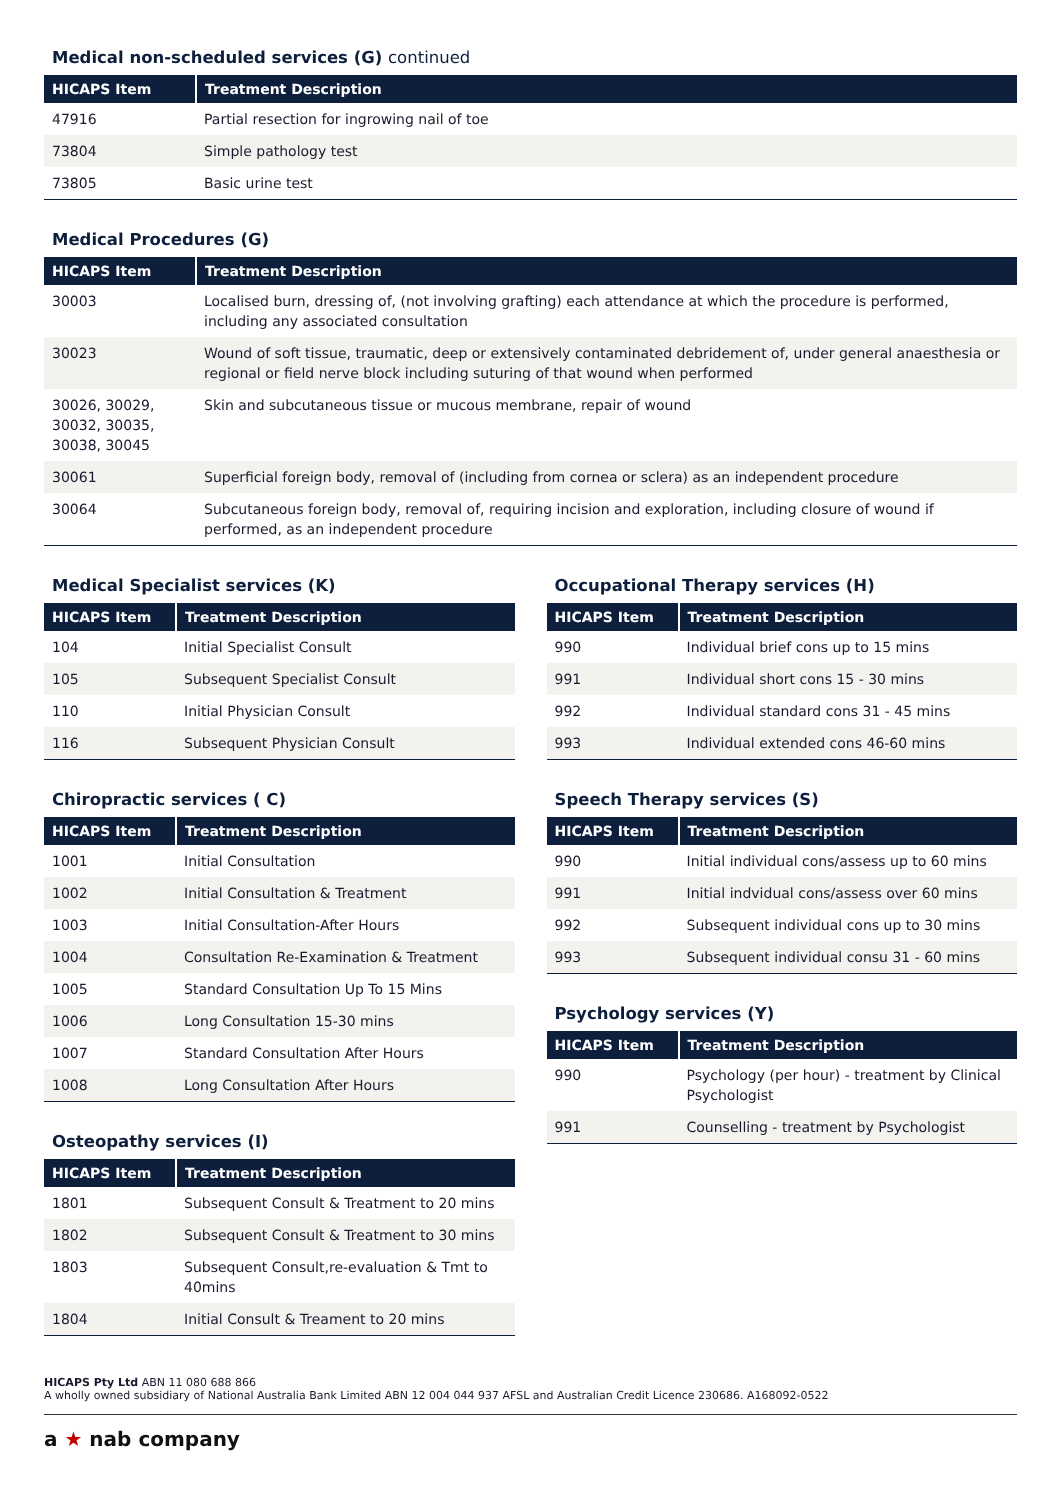Medical non-scheduled services (G) continued
| HICAPS Item | Treatment Description |
| --- | --- |
| 47916 | Partial resection for ingrowing nail of toe |
| 73804 | Simple pathology test |
| 73805 | Basic urine test |
Medical Procedures (G)
| HICAPS Item | Treatment Description |
| --- | --- |
| 30003 | Localised burn, dressing of, (not involving grafting) each attendance at which the procedure is performed, including any associated consultation |
| 30023 | Wound of soft tissue, traumatic, deep or extensively contaminated debridement of, under general anaesthesia or regional or field nerve block including suturing of that wound when performed |
| 30026, 30029, 30032, 30035, 30038, 30045 | Skin and subcutaneous tissue or mucous membrane, repair of wound |
| 30061 | Superficial foreign body, removal of (including from cornea or sclera) as an independent procedure |
| 30064 | Subcutaneous foreign body, removal of, requiring incision and exploration, including closure of wound if performed, as an independent procedure |
Medical Specialist services (K)
| HICAPS Item | Treatment Description |
| --- | --- |
| 104 | Initial Specialist Consult |
| 105 | Subsequent Specialist Consult |
| 110 | Initial Physician Consult |
| 116 | Subsequent Physician Consult |
Chiropractic services ( C)
| HICAPS Item | Treatment Description |
| --- | --- |
| 1001 | Initial Consultation |
| 1002 | Initial Consultation & Treatment |
| 1003 | Initial Consultation-After Hours |
| 1004 | Consultation Re-Examination & Treatment |
| 1005 | Standard Consultation Up To 15 Mins |
| 1006 | Long Consultation 15-30 mins |
| 1007 | Standard Consultation After Hours |
| 1008 | Long Consultation After Hours |
Osteopathy services (I)
| HICAPS Item | Treatment Description |
| --- | --- |
| 1801 | Subsequent Consult & Treatment to 20 mins |
| 1802 | Subsequent Consult & Treatment to 30 mins |
| 1803 | Subsequent Consult,re-evaluation & Tmt to 40mins |
| 1804 | Initial Consult & Treament to 20 mins |
Occupational Therapy services (H)
| HICAPS Item | Treatment Description |
| --- | --- |
| 990 | Individual brief cons up to 15 mins |
| 991 | Individual short cons 15 - 30 mins |
| 992 | Individual standard cons 31 - 45 mins |
| 993 | Individual extended cons 46-60 mins |
Speech Therapy services (S)
| HICAPS Item | Treatment Description |
| --- | --- |
| 990 | Initial individual cons/assess up to 60 mins |
| 991 | Initial indvidual cons/assess over 60 mins |
| 992 | Subsequent individual cons up to 30 mins |
| 993 | Subsequent individual consu 31 - 60 mins |
Psychology services (Y)
| HICAPS Item | Treatment Description |
| --- | --- |
| 990 | Psychology (per hour) - treatment by Clinical Psychologist |
| 991 | Counselling - treatment by Psychologist |
HICAPS Pty Ltd ABN 11 080 688 866
A wholly owned subsidiary of National Australia Bank Limited ABN 12 004 044 937 AFSL and Australian Credit Licence 230686. A168092-0522
a ★ nab company